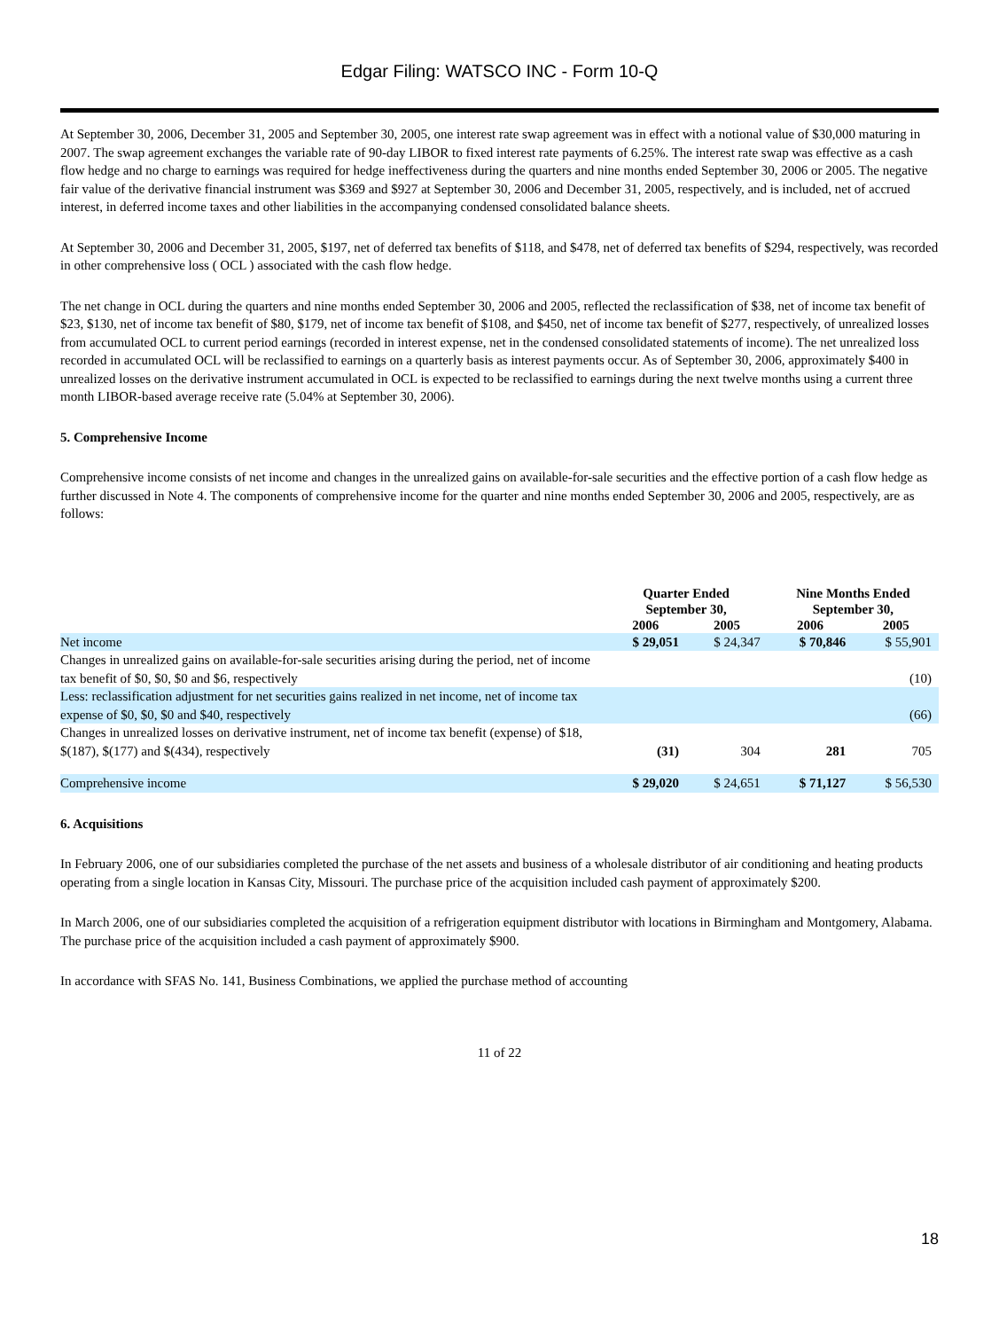Edgar Filing: WATSCO INC - Form 10-Q
At September 30, 2006, December 31, 2005 and September 30, 2005, one interest rate swap agreement was in effect with a notional value of $30,000 maturing in 2007. The swap agreement exchanges the variable rate of 90-day LIBOR to fixed interest rate payments of 6.25%. The interest rate swap was effective as a cash flow hedge and no charge to earnings was required for hedge ineffectiveness during the quarters and nine months ended September 30, 2006 or 2005. The negative fair value of the derivative financial instrument was $369 and $927 at September 30, 2006 and December 31, 2005, respectively, and is included, net of accrued interest, in deferred income taxes and other liabilities in the accompanying condensed consolidated balance sheets.
At September 30, 2006 and December 31, 2005, $197, net of deferred tax benefits of $118, and $478, net of deferred tax benefits of $294, respectively, was recorded in other comprehensive loss ( OCL ) associated with the cash flow hedge.
The net change in OCL during the quarters and nine months ended September 30, 2006 and 2005, reflected the reclassification of $38, net of income tax benefit of $23, $130, net of income tax benefit of $80, $179, net of income tax benefit of $108, and $450, net of income tax benefit of $277, respectively, of unrealized losses from accumulated OCL to current period earnings (recorded in interest expense, net in the condensed consolidated statements of income). The net unrealized loss recorded in accumulated OCL will be reclassified to earnings on a quarterly basis as interest payments occur. As of September 30, 2006, approximately $400 in unrealized losses on the derivative instrument accumulated in OCL is expected to be reclassified to earnings during the next twelve months using a current three month LIBOR-based average receive rate (5.04% at September 30, 2006).
5. Comprehensive Income
Comprehensive income consists of net income and changes in the unrealized gains on available-for-sale securities and the effective portion of a cash flow hedge as further discussed in Note 4. The components of comprehensive income for the quarter and nine months ended September 30, 2006 and 2005, respectively, are as follows:
| | Quarter Ended September 30, | | Nine Months Ended September 30, | |
| --- | --- | --- | --- | --- |
| | 2006 | 2005 | 2006 | 2005 |
| Net income | $ 29,051 | $ 24,347 | $ 70,846 | $ 55,901 |
| Changes in unrealized gains on available-for-sale securities arising during the period, net of income tax benefit of $0, $0, $0 and $6, respectively | | | | (10) |
| Less: reclassification adjustment for net securities gains realized in net income, net of income tax expense of $0, $0, $0 and $40, respectively | | | | (66) |
| Changes in unrealized losses on derivative instrument, net of income tax benefit (expense) of $18, $(187), $(177) and $(434), respectively | (31) | 304 | 281 | 705 |
| Comprehensive income | $ 29,020 | $ 24,651 | $ 71,127 | $ 56,530 |
6. Acquisitions
In February 2006, one of our subsidiaries completed the purchase of the net assets and business of a wholesale distributor of air conditioning and heating products operating from a single location in Kansas City, Missouri. The purchase price of the acquisition included cash payment of approximately $200.
In March 2006, one of our subsidiaries completed the acquisition of a refrigeration equipment distributor with locations in Birmingham and Montgomery, Alabama. The purchase price of the acquisition included a cash payment of approximately $900.
In accordance with SFAS No. 141, Business Combinations, we applied the purchase method of accounting
11 of 22
18